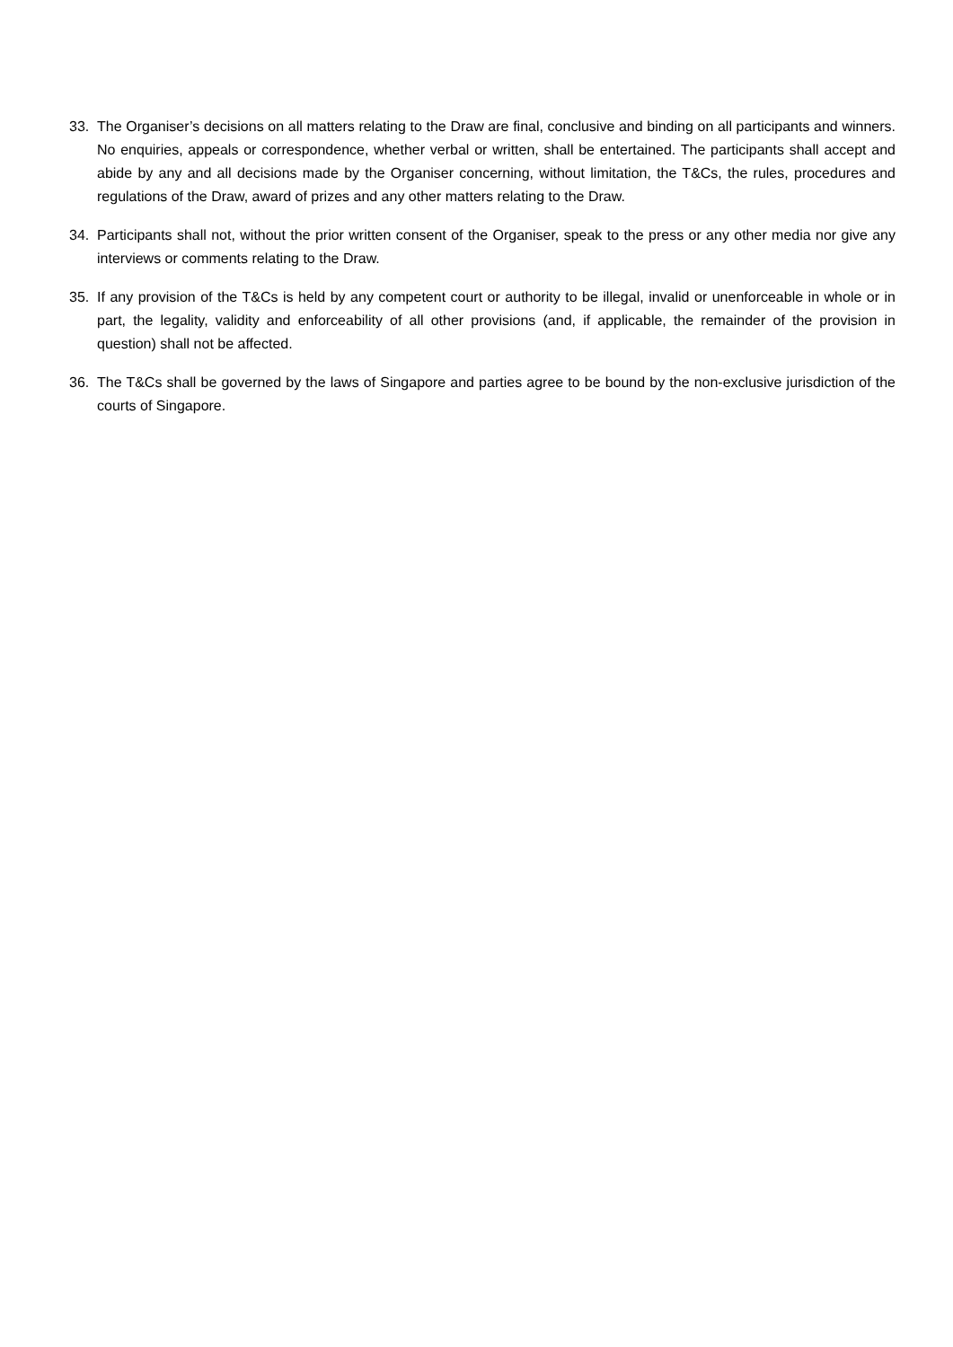33. The Organiser’s decisions on all matters relating to the Draw are final, conclusive and binding on all participants and winners. No enquiries, appeals or correspondence, whether verbal or written, shall be entertained. The participants shall accept and abide by any and all decisions made by the Organiser concerning, without limitation, the T&Cs, the rules, procedures and regulations of the Draw, award of prizes and any other matters relating to the Draw.
34. Participants shall not, without the prior written consent of the Organiser, speak to the press or any other media nor give any interviews or comments relating to the Draw.
35. If any provision of the T&Cs is held by any competent court or authority to be illegal, invalid or unenforceable in whole or in part, the legality, validity and enforceability of all other provisions (and, if applicable, the remainder of the provision in question) shall not be affected.
36. The T&Cs shall be governed by the laws of Singapore and parties agree to be bound by the non-exclusive jurisdiction of the courts of Singapore.